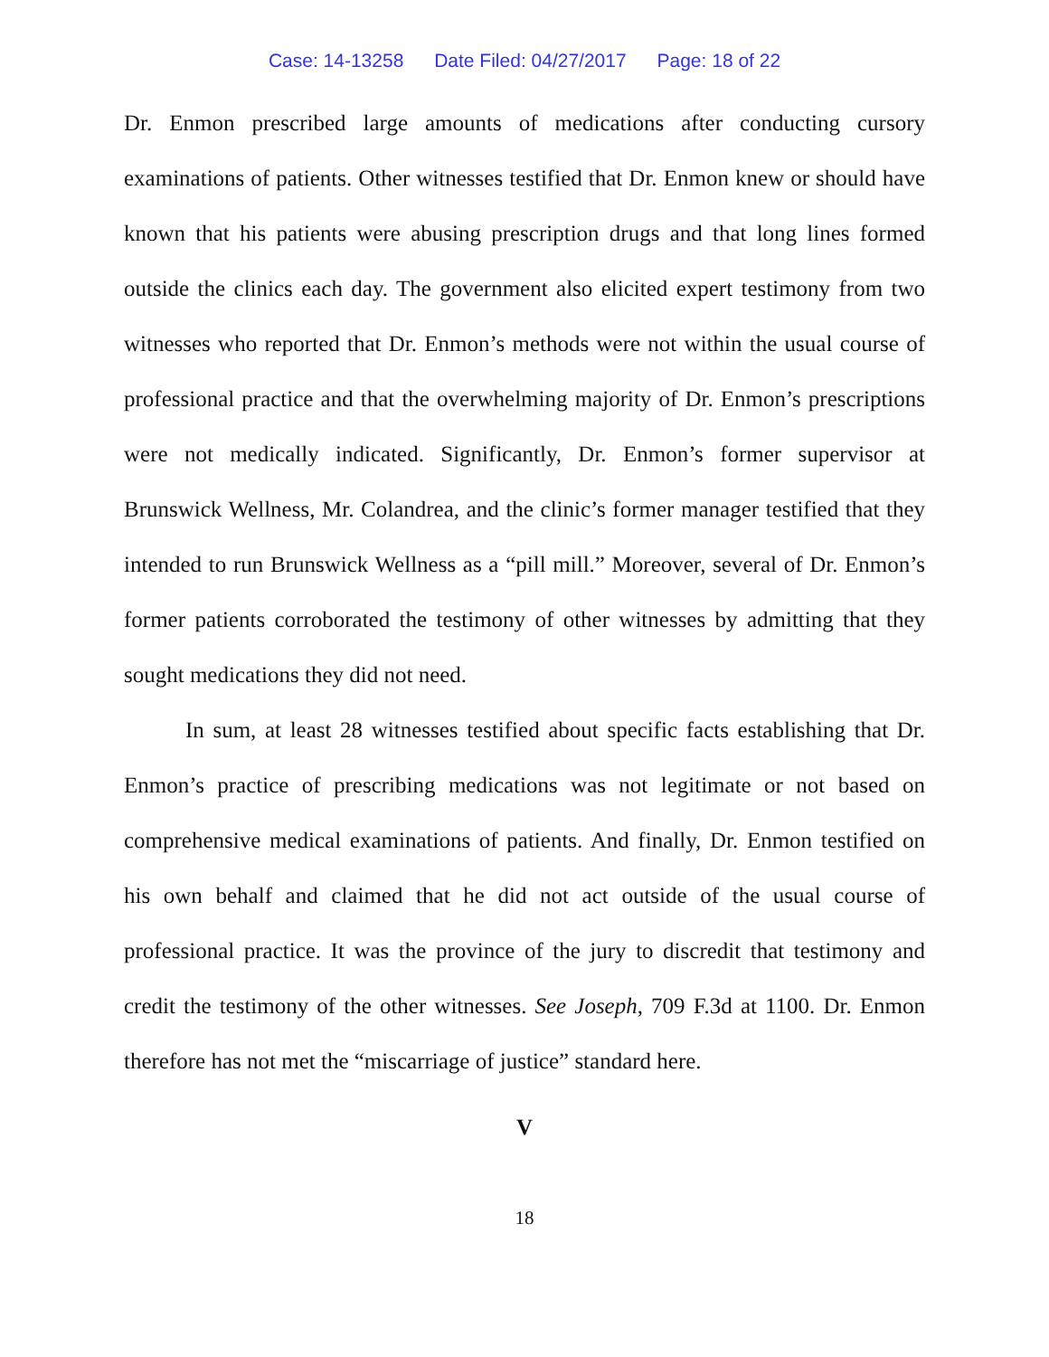Case: 14-13258 Date Filed: 04/27/2017 Page: 18 of 22
Dr. Enmon prescribed large amounts of medications after conducting cursory examinations of patients. Other witnesses testified that Dr. Enmon knew or should have known that his patients were abusing prescription drugs and that long lines formed outside the clinics each day. The government also elicited expert testimony from two witnesses who reported that Dr. Enmon’s methods were not within the usual course of professional practice and that the overwhelming majority of Dr. Enmon’s prescriptions were not medically indicated. Significantly, Dr. Enmon’s former supervisor at Brunswick Wellness, Mr. Colandrea, and the clinic’s former manager testified that they intended to run Brunswick Wellness as a “pill mill.” Moreover, several of Dr. Enmon’s former patients corroborated the testimony of other witnesses by admitting that they sought medications they did not need.
In sum, at least 28 witnesses testified about specific facts establishing that Dr. Enmon’s practice of prescribing medications was not legitimate or not based on comprehensive medical examinations of patients. And finally, Dr. Enmon testified on his own behalf and claimed that he did not act outside of the usual course of professional practice. It was the province of the jury to discredit that testimony and credit the testimony of the other witnesses. See Joseph, 709 F.3d at 1100. Dr. Enmon therefore has not met the “miscarriage of justice” standard here.
V
18